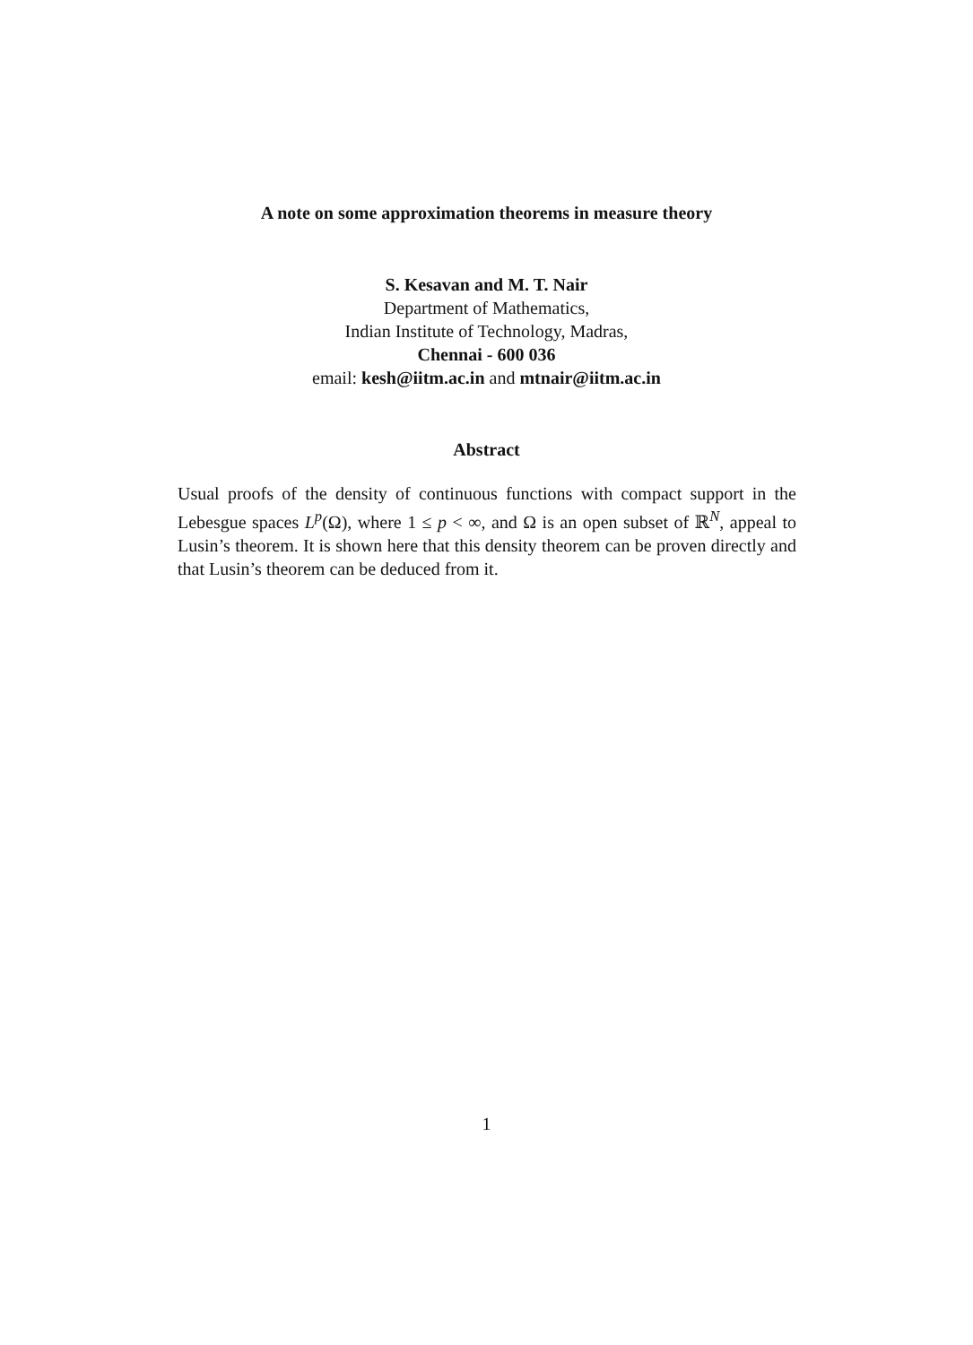A note on some approximation theorems in measure theory
S. Kesavan and M. T. Nair
Department of Mathematics,
Indian Institute of Technology, Madras,
Chennai - 600 036
email: kesh@iitm.ac.in and mtnair@iitm.ac.in
Abstract
Usual proofs of the density of continuous functions with compact support in the Lebesgue spaces L<sup>p</sup>(Ω), where 1 ≤ p < ∞, and Ω is an open subset of ℝ<sup>N</sup>, appeal to Lusin’s theorem. It is shown here that this density theorem can be proven directly and that Lusin’s theorem can be deduced from it.
1